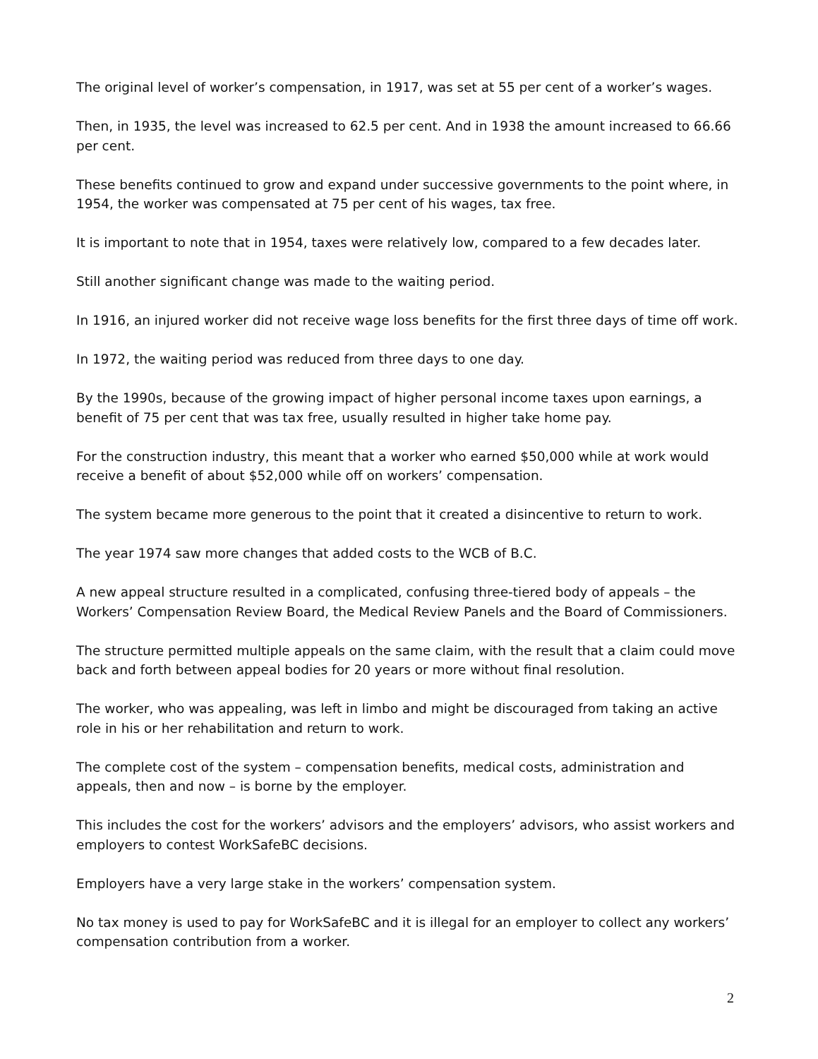The original level of worker’s compensation, in 1917, was set at 55 per cent of a worker’s wages.
Then, in 1935, the level was increased to 62.5 per cent. And in 1938 the amount increased to 66.66 per cent.
These benefits continued to grow and expand under successive governments to the point where, in 1954, the worker was compensated at 75 per cent of his wages, tax free.
It is important to note that in 1954, taxes were relatively low, compared to a few decades later.
Still another significant change was made to the waiting period.
In 1916, an injured worker did not receive wage loss benefits for the first three days of time off work.
In 1972, the waiting period was reduced from three days to one day.
By the 1990s, because of the growing impact of higher personal income taxes upon earnings, a benefit of 75 per cent that was tax free, usually resulted in higher take home pay.
For the construction industry, this meant that a worker who earned $50,000 while at work would receive a benefit of about $52,000 while off on workers’ compensation.
The system became more generous to the point that it created a disincentive to return to work.
The year 1974 saw more changes that added costs to the WCB of B.C.
A new appeal structure resulted in a complicated, confusing three-tiered body of appeals – the Workers’ Compensation Review Board, the Medical Review Panels and the Board of Commissioners.
The structure permitted multiple appeals on the same claim, with the result that a claim could move back and forth between appeal bodies for 20 years or more without final resolution.
The worker, who was appealing, was left in limbo and might be discouraged from taking an active role in his or her rehabilitation and return to work.
The complete cost of the system – compensation benefits, medical costs, administration and appeals, then and now – is borne by the employer.
This includes the cost for the workers’ advisors and the employers’ advisors, who assist workers and employers to contest WorkSafeBC decisions.
Employers have a very large stake in the workers’ compensation system.
No tax money is used to pay for WorkSafeBC and it is illegal for an employer to collect any workers’ compensation contribution from a worker.
2